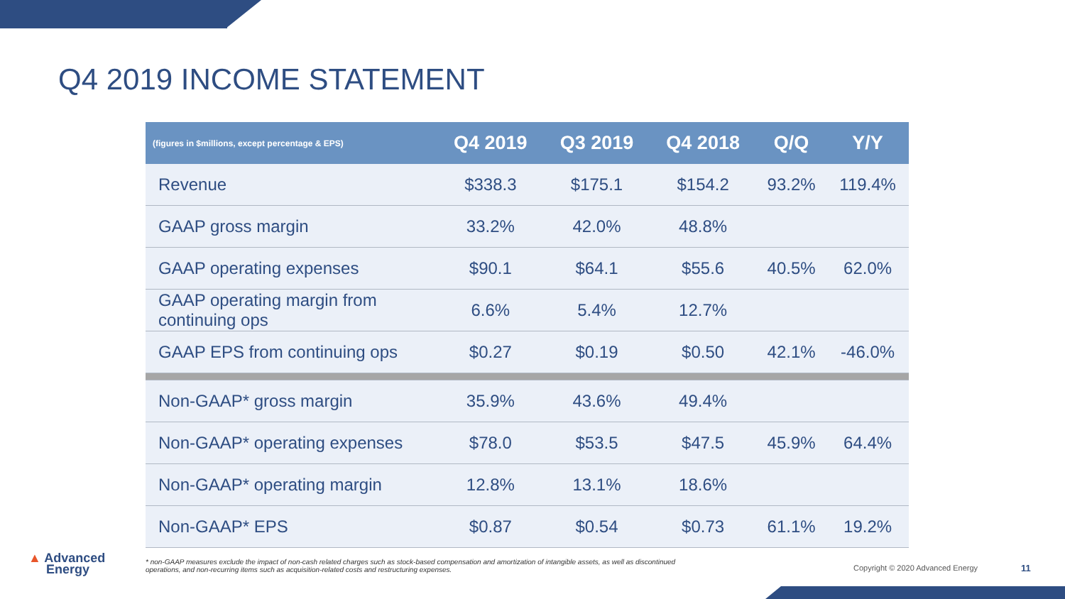Q4 2019 INCOME STATEMENT
| (figures in $millions, except percentage & EPS) | Q4 2019 | Q3 2019 | Q4 2018 | Q/Q | Y/Y |
| --- | --- | --- | --- | --- | --- |
| Revenue | $338.3 | $175.1 | $154.2 | 93.2% | 119.4% |
| GAAP gross margin | 33.2% | 42.0% | 48.8% | | |
| GAAP operating expenses | $90.1 | $64.1 | $55.6 | 40.5% | 62.0% |
| GAAP operating margin from continuing ops | 6.6% | 5.4% | 12.7% | | |
| GAAP EPS from continuing ops | $0.27 | $0.19 | $0.50 | 42.1% | -46.0% |
| Non-GAAP* gross margin | 35.9% | 43.6% | 49.4% | | |
| Non-GAAP* operating expenses | $78.0 | $53.5 | $47.5 | 45.9% | 64.4% |
| Non-GAAP* operating margin | 12.8% | 13.1% | 18.6% | | |
| Non-GAAP* EPS | $0.87 | $0.54 | $0.73 | 61.1% | 19.2% |
▲ Advanced
Energy
* non-GAAP measures exclude the impact of non-cash related charges such as stock-based compensation and amortization of intangible assets, as well as discontinued operations, and non-recurring items such as acquisition-related costs and restructuring expenses.
Copyright © 2020 Advanced Energy
11